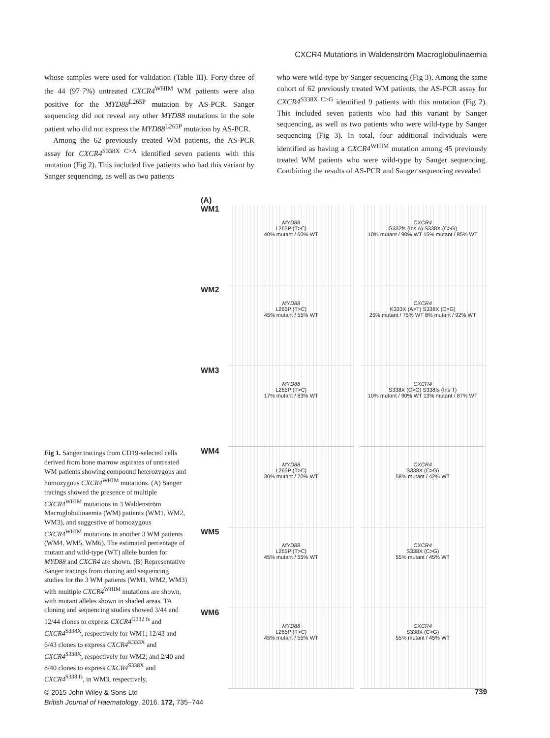CXCR4 Mutations in Waldenström Macroglobulinaemia
whose samples were used for validation (Table III). Forty-three of the 44 (97·7%) untreated CXCR4<sup>WHIM</sup> WM patients were also positive for the MYD88<sup>L265P</sup> mutation by AS-PCR. Sanger sequencing did not reveal any other MYD88 mutations in the sole patient who did not express the MYD88<sup>L265P</sup> mutation by AS-PCR.
Among the 62 previously treated WM patients, the AS-PCR assay for CXCR4<sup>S338X C>A</sup> identified seven patients with this mutation (Fig 2). This included five patients who had this variant by Sanger sequencing, as well as two patients
who were wild-type by Sanger sequencing (Fig 3). Among the same cohort of 62 previously treated WM patients, the AS-PCR assay for CXCR4<sup>S338X C>G</sup> identified 9 patients with this mutation (Fig 2). This included seven patients who had this variant by Sanger sequencing, as well as two patients who were wild-type by Sanger sequencing (Fig 3). In total, four additional individuals were identified as having a CXCR4<sup>WHIM</sup> mutation among 45 previously treated WM patients who were wild-type by Sanger sequencing. Combining the results of AS-PCR and Sanger sequencing revealed
(A)
WM1
MYD88
L265P (T>C)
40% mutant / 60% WT
CXCR4
G332fs (Ins A) S338X (C>G)
10% mutant / 90% WT 15% mutant / 85% WT
WM2
MYD88
L265P (T>C)
45% mutant / 55% WT
CXCR4
K333X (A>T) S338X (C>G)
25% mutant / 75% WT 8% mutant / 92% WT
WM3
MYD88
L265P (T>C)
17% mutant / 83% WT
CXCR4
S338X (C>G) S338fs (Ins T)
10% mutant / 90% WT 13% mutant / 87% WT
WM4
MYD88
L265P (T>C)
30% mutant / 70% WT
CXCR4
S338X (C>G)
58% mutant / 42% WT
WM5
MYD88
L265P (T>C)
45% mutant / 55% WT
CXCR4
S338X (C>G)
55% mutant / 45% WT
WM6
MYD88
L265P (T>C)
45% mutant / 55% WT
CXCR4
S338X (C>G)
55% mutant / 45% WT
Fig 1. Sanger tracings from CD19-selected cells derived from bone marrow aspirates of untreated WM patients showing compound heterozygous and homozygous CXCR4<sup>WHIM</sup> mutations. (A) Sanger tracings showed the presence of multiple CXCR4<sup>WHIM</sup> mutations in 3 Waldenström Macroglobulinaemia (WM) patients (WM1, WM2, WM3), and suggestive of homozygous CXCR4<sup>WHIM</sup> mutations in another 3 WM patients (WM4, WM5, WM6). The estimated percentage of mutant and wild-type (WT) allele burden for MYD88 and CXCR4 are shown. (B) Representative Sanger tracings from cloning and sequencing studies for the 3 WM patients (WM1, WM2, WM3) with multiple CXCR4<sup>WHIM</sup> mutations are shown, with mutant alleles shown in shaded areas. TA cloning and sequencing studies showed 3/44 and 12/44 clones to express CXCR4<sup>G332 fs</sup> and CXCR4<sup>S338X</sup>, respectively for WM1; 12/43 and 6/43 clones to express CXCR4<sup>K333X</sup> and CXCR4<sup>S338X</sup>, respectively for WM2; and 2/40 and 8/40 clones to express CXCR4<sup>S338X</sup> and CXCR4<sup>S338 fs</sup>, in WM3, respectively.
© 2015 John Wiley & Sons Ltd
British Journal of Haematology, 2016, 172, 735–744
739